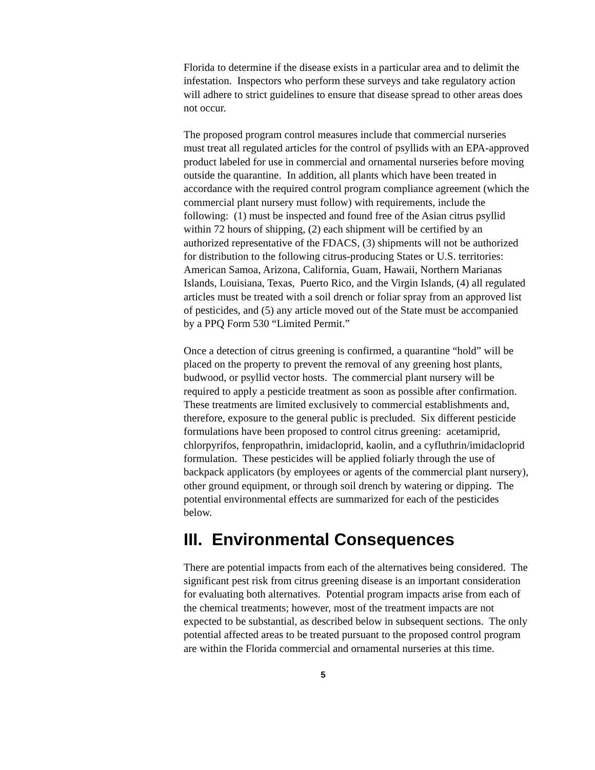Florida to determine if the disease exists in a particular area and to delimit the infestation. Inspectors who perform these surveys and take regulatory action will adhere to strict guidelines to ensure that disease spread to other areas does not occur.
The proposed program control measures include that commercial nurseries must treat all regulated articles for the control of psyllids with an EPA-approved product labeled for use in commercial and ornamental nurseries before moving outside the quarantine. In addition, all plants which have been treated in accordance with the required control program compliance agreement (which the commercial plant nursery must follow) with requirements, include the following: (1) must be inspected and found free of the Asian citrus psyllid within 72 hours of shipping, (2) each shipment will be certified by an authorized representative of the FDACS, (3) shipments will not be authorized for distribution to the following citrus-producing States or U.S. territories: American Samoa, Arizona, California, Guam, Hawaii, Northern Marianas Islands, Louisiana, Texas, Puerto Rico, and the Virgin Islands, (4) all regulated articles must be treated with a soil drench or foliar spray from an approved list of pesticides, and (5) any article moved out of the State must be accompanied by a PPQ Form 530 “Limited Permit.”
Once a detection of citrus greening is confirmed, a quarantine “hold” will be placed on the property to prevent the removal of any greening host plants, budwood, or psyllid vector hosts. The commercial plant nursery will be required to apply a pesticide treatment as soon as possible after confirmation. These treatments are limited exclusively to commercial establishments and, therefore, exposure to the general public is precluded. Six different pesticide formulations have been proposed to control citrus greening: acetamiprid, chlorpyrifos, fenpropathrin, imidacloprid, kaolin, and a cyfluthrin/imidacloprid formulation. These pesticides will be applied foliarly through the use of backpack applicators (by employees or agents of the commercial plant nursery), other ground equipment, or through soil drench by watering or dipping. The potential environmental effects are summarized for each of the pesticides below.
III. Environmental Consequences
There are potential impacts from each of the alternatives being considered. The significant pest risk from citrus greening disease is an important consideration for evaluating both alternatives. Potential program impacts arise from each of the chemical treatments; however, most of the treatment impacts are not expected to be substantial, as described below in subsequent sections. The only potential affected areas to be treated pursuant to the proposed control program are within the Florida commercial and ornamental nurseries at this time.
5